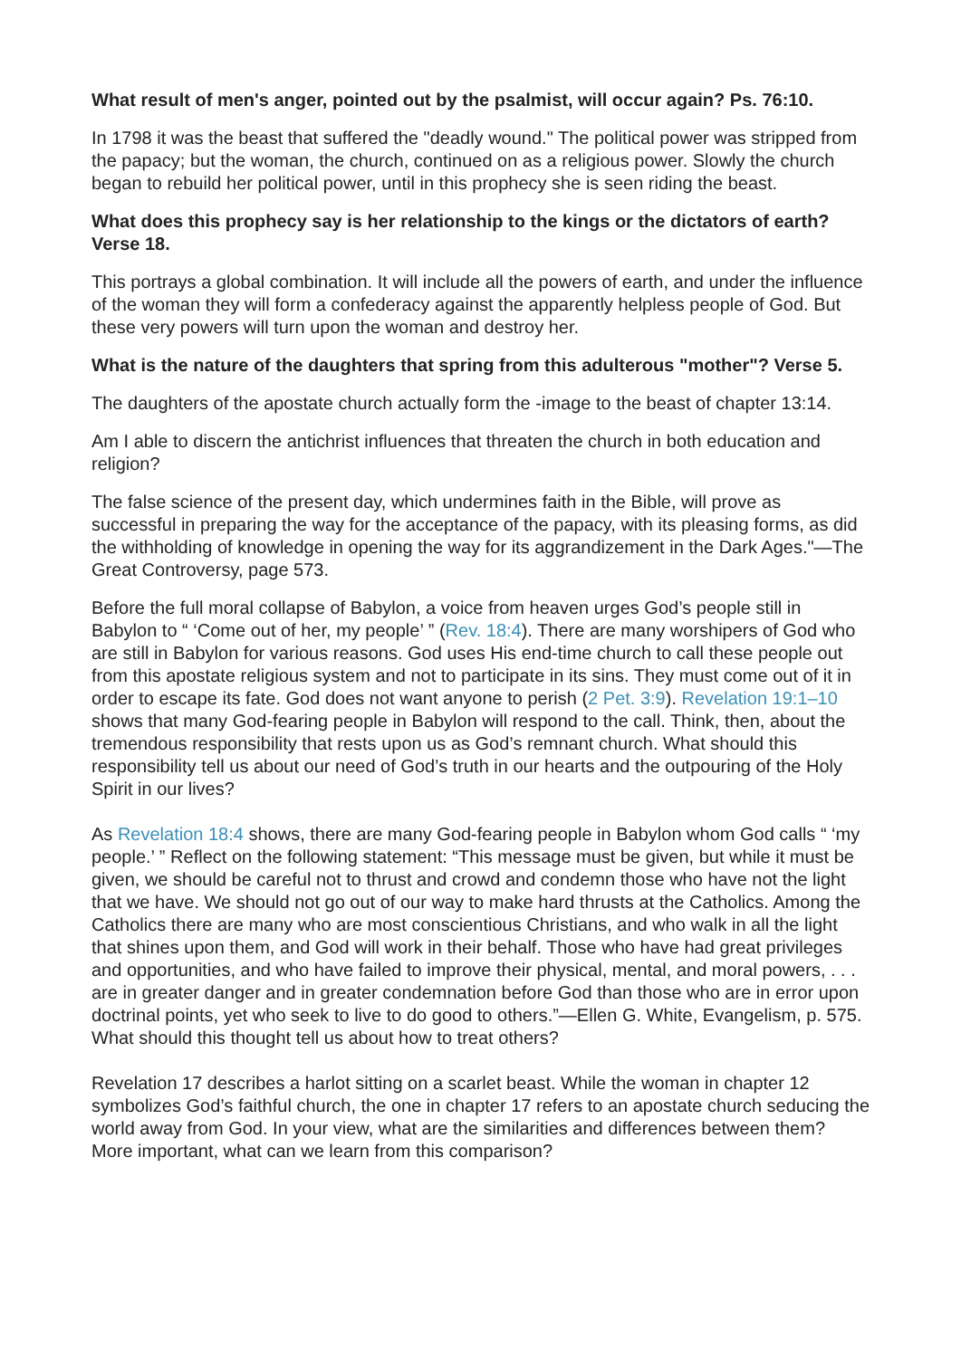What result of men's anger, pointed out by the psalmist, will occur again? Ps. 76:10.
In 1798 it was the beast that suffered the "deadly wound." The political power was stripped from the papacy; but the woman, the church, continued on as a religious power. Slowly the church began to rebuild her political power, until in this prophecy she is seen riding the beast.
What does this prophecy say is her relationship to the kings or the dictators of earth? Verse 18.
This portrays a global combination. It will include all the powers of earth, and under the influence of the woman they will form a confederacy against the apparently helpless people of God. But these very powers will turn upon the woman and destroy her.
What is the nature of the daughters that spring from this adulterous "mother"? Verse 5.
The daughters of the apostate church actually form the -image to the beast of chapter 13:14.
Am I able to discern the antichrist influences that threaten the church in both education and religion?
The false science of the present day, which undermines faith in the Bible, will prove as successful in preparing the way for the acceptance of the papacy, with its pleasing forms, as did the withholding of knowledge in opening the way for its aggrandizement in the Dark Ages."—The Great Controversy, page 573.
Before the full moral collapse of Babylon, a voice from heaven urges God’s people still in Babylon to “ ‘Come out of her, my people’ ” (Rev. 18:4). There are many worshipers of God who are still in Babylon for various reasons. God uses His end-time church to call these people out from this apostate religious system and not to participate in its sins. They must come out of it in order to escape its fate. God does not want anyone to perish (2 Pet. 3:9). Revelation 19:1–10 shows that many God-fearing people in Babylon will respond to the call. Think, then, about the tremendous responsibility that rests upon us as God’s remnant church. What should this responsibility tell us about our need of God’s truth in our hearts and the outpouring of the Holy Spirit in our lives?
As Revelation 18:4 shows, there are many God-fearing people in Babylon whom God calls “ ‘my people.’ ” Reflect on the following statement: “This message must be given, but while it must be given, we should be careful not to thrust and crowd and condemn those who have not the light that we have. We should not go out of our way to make hard thrusts at the Catholics. Among the Catholics there are many who are most conscientious Christians, and who walk in all the light that shines upon them, and God will work in their behalf. Those who have had great privileges and opportunities, and who have failed to improve their physical, mental, and moral powers, . . . are in greater danger and in greater condemnation before God than those who are in error upon doctrinal points, yet who seek to live to do good to others.”—Ellen G. White, Evangelism, p. 575. What should this thought tell us about how to treat others?
Revelation 17 describes a harlot sitting on a scarlet beast. While the woman in chapter 12 symbolizes God’s faithful church, the one in chapter 17 refers to an apostate church seducing the world away from God. In your view, what are the similarities and differences between them? More important, what can we learn from this comparison?